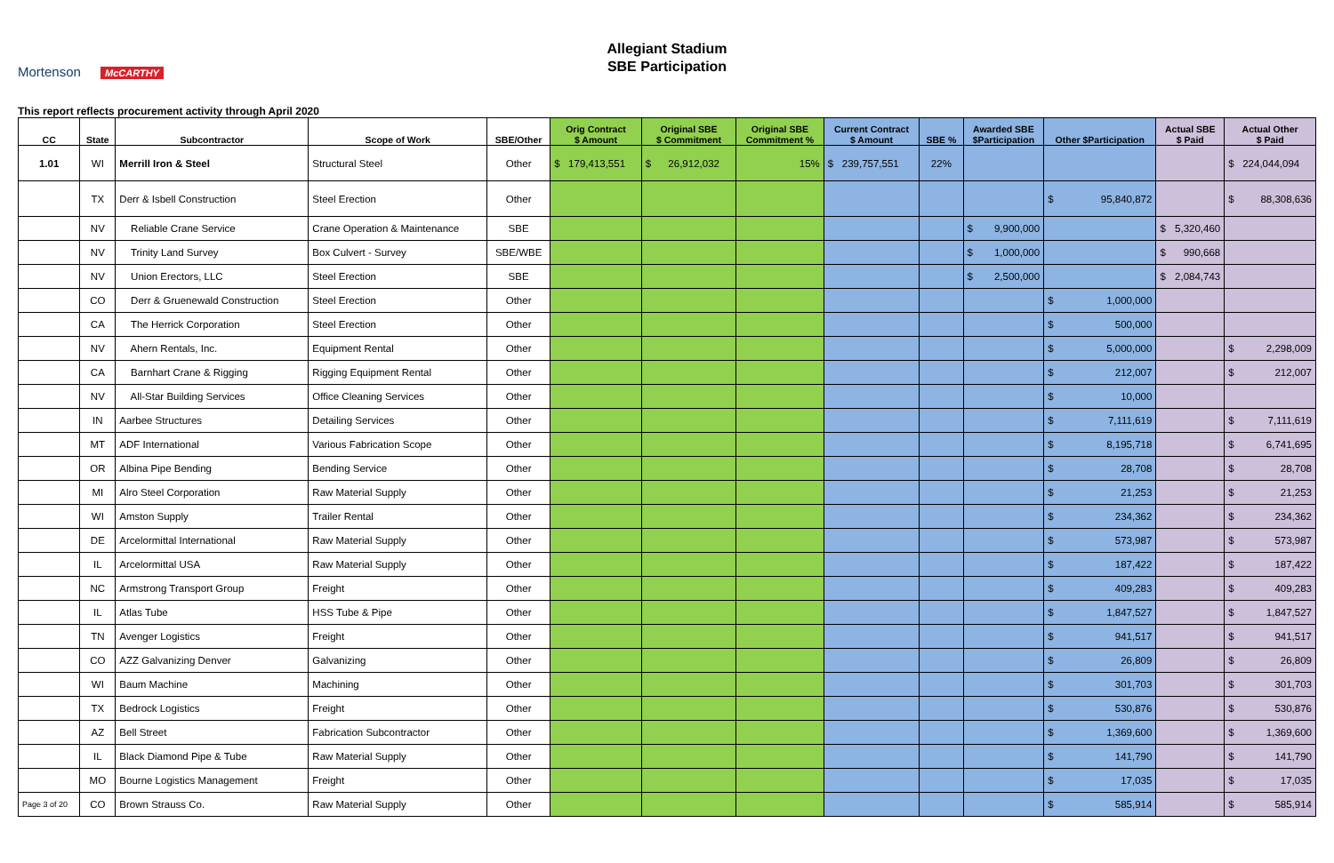Mortenson McCARTHY
Allegiant Stadium
SBE Participation
This report reflects procurement activity through April 2020
| CC | State | Subcontractor | Scope of Work | SBE/Other | Orig Contract $ Amount | Original SBE $ Commitment | Original SBE Commitment % | Current Contract $ Amount | SBE % | Awarded SBE $Participation | Other $Participation | Actual SBE $ Paid | Actual Other $ Paid |
| --- | --- | --- | --- | --- | --- | --- | --- | --- | --- | --- | --- | --- | --- |
| 1.01 | WI | Merrill Iron & Steel | Structural Steel | Other | $ 179,413,551 | $ 26,912,032 | 15% | $ 239,757,551 | 22% | | | | $ 224,044,094 |
| | TX | Derr & Isbell Construction | Steel Erection | Other | | | | | | | $ 95,840,872 | | $ 88,308,636 |
| | NV | Reliable Crane Service | Crane Operation & Maintenance | SBE | | | | | | $ 9,900,000 | | $ 5,320,460 | |
| | NV | Trinity Land Survey | Box Culvert - Survey | SBE/WBE | | | | | | $ 1,000,000 | | $ 990,668 | |
| | NV | Union Erectors, LLC | Steel Erection | SBE | | | | | | $ 2,500,000 | | $ 2,084,743 | |
| | CO | Derr & Gruenewald Construction | Steel Erection | Other | | | | | | | $ 1,000,000 | | |
| | CA | The Herrick Corporation | Steel Erection | Other | | | | | | | $ 500,000 | | |
| | NV | Ahern Rentals, Inc. | Equipment Rental | Other | | | | | | | $ 5,000,000 | | $ 2,298,009 |
| | CA | Barnhart Crane & Rigging | Rigging Equipment Rental | Other | | | | | | | $ 212,007 | | $ 212,007 |
| | NV | All-Star Building Services | Office Cleaning Services | Other | | | | | | | $ 10,000 | | |
| | IN | Aarbee Structures | Detailing Services | Other | | | | | | | $ 7,111,619 | | $ 7,111,619 |
| | MT | ADF International | Various Fabrication Scope | Other | | | | | | | $ 8,195,718 | | $ 6,741,695 |
| | OR | Albina Pipe Bending | Bending Service | Other | | | | | | | $ 28,708 | | $ 28,708 |
| | MI | Alro Steel Corporation | Raw Material Supply | Other | | | | | | | $ 21,253 | | $ 21,253 |
| | WI | Amston Supply | Trailer Rental | Other | | | | | | | $ 234,362 | | $ 234,362 |
| | DE | Arcelormittal International | Raw Material Supply | Other | | | | | | | $ 573,987 | | $ 573,987 |
| | IL | Arcelormittal USA | Raw Material Supply | Other | | | | | | | $ 187,422 | | $ 187,422 |
| | NC | Armstrong Transport Group | Freight | Other | | | | | | | $ 409,283 | | $ 409,283 |
| | IL | Atlas Tube | HSS Tube & Pipe | Other | | | | | | | $ 1,847,527 | | $ 1,847,527 |
| | TN | Avenger Logistics | Freight | Other | | | | | | | $ 941,517 | | $ 941,517 |
| | CO | AZZ Galvanizing Denver | Galvanizing | Other | | | | | | | $ 26,809 | | $ 26,809 |
| | WI | Baum Machine | Machining | Other | | | | | | | $ 301,703 | | $ 301,703 |
| | TX | Bedrock Logistics | Freight | Other | | | | | | | $ 530,876 | | $ 530,876 |
| | AZ | Bell Street | Fabrication Subcontractor | Other | | | | | | | $ 1,369,600 | | $ 1,369,600 |
| | IL | Black Diamond Pipe & Tube | Raw Material Supply | Other | | | | | | | $ 141,790 | | $ 141,790 |
| | MO | Bourne Logistics Management | Freight | Other | | | | | | | $ 17,035 | | $ 17,035 |
| Page 3 of 20 | CO | Brown Strauss Co. | Raw Material Supply | Other | | | | | | | $ 585,914 | | $ 585,914 |